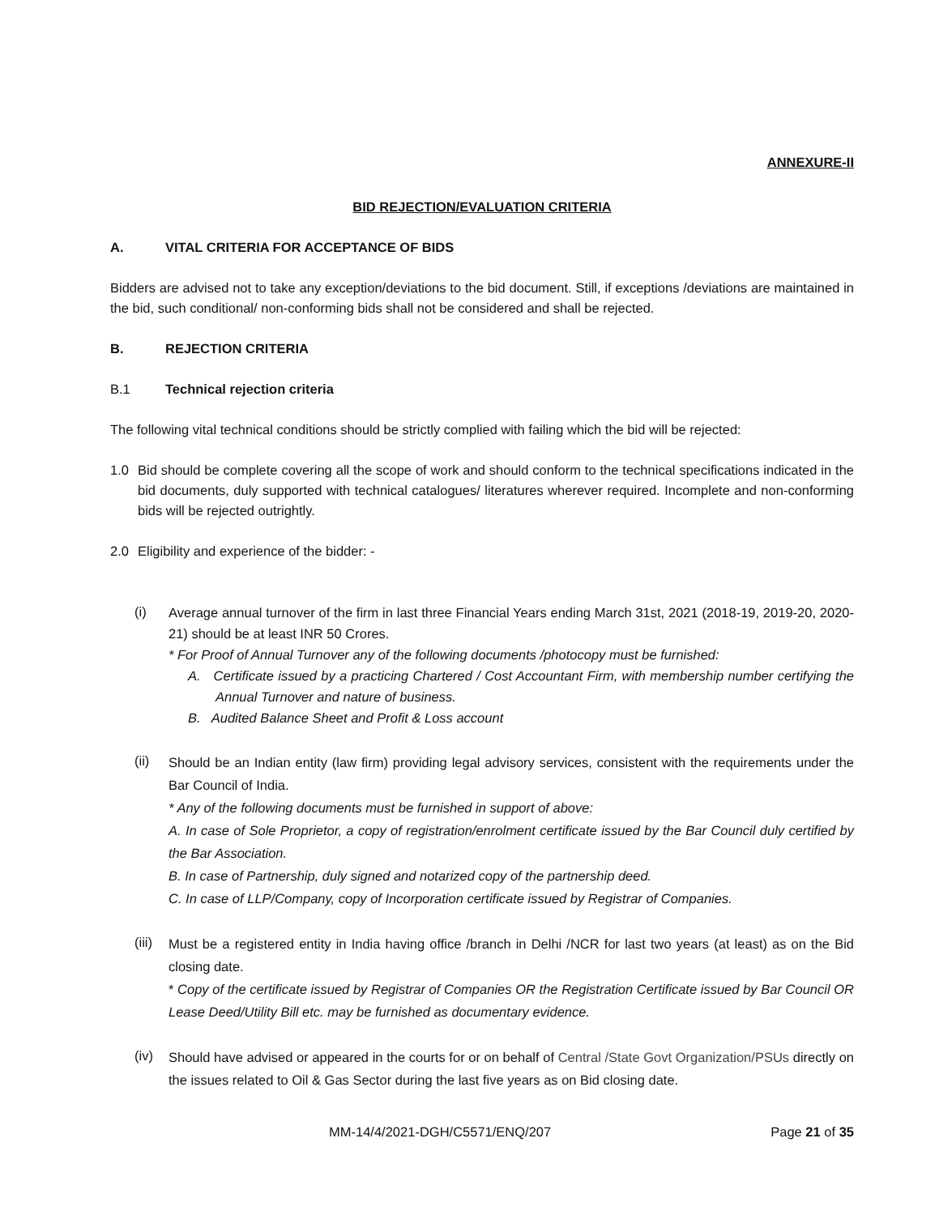ANNEXURE-II
BID REJECTION/EVALUATION CRITERIA
A. VITAL CRITERIA FOR ACCEPTANCE OF BIDS
Bidders are advised not to take any exception/deviations to the bid document. Still, if exceptions /deviations are maintained in the bid, such conditional/ non-conforming bids shall not be considered and shall be rejected.
B. REJECTION CRITERIA
B.1 Technical rejection criteria
The following vital technical conditions should be strictly complied with failing which the bid will be rejected:
1.0 Bid should be complete covering all the scope of work and should conform to the technical specifications indicated in the bid documents, duly supported with technical catalogues/ literatures wherever required. Incomplete and non-conforming bids will be rejected outrightly.
2.0 Eligibility and experience of the bidder: -
(i)
Average annual turnover of the firm in last three Financial Years ending March 31st, 2021 (2018-19, 2019-20, 2020-21) should be at least INR 50 Crores.
* For Proof of Annual Turnover any of the following documents /photocopy must be furnished:
A. Certificate issued by a practicing Chartered / Cost Accountant Firm, with membership number certifying the Annual Turnover and nature of business.
B. Audited Balance Sheet and Profit & Loss account
(ii)
Should be an Indian entity (law firm) providing legal advisory services, consistent with the requirements under the Bar Council of India.
* Any of the following documents must be furnished in support of above:
A. In case of Sole Proprietor, a copy of registration/enrolment certificate issued by the Bar Council duly certified by the Bar Association.
B. In case of Partnership, duly signed and notarized copy of the partnership deed.
C. In case of LLP/Company, copy of Incorporation certificate issued by Registrar of Companies.
(iii)
Must be a registered entity in India having office /branch in Delhi /NCR for last two years (at least) as on the Bid closing date.
* Copy of the certificate issued by Registrar of Companies OR the Registration Certificate issued by Bar Council OR Lease Deed/Utility Bill etc. may be furnished as documentary evidence.
(iv)
Should have advised or appeared in the courts for or on behalf of Central /State Govt Organization/PSUs directly on the issues related to Oil & Gas Sector during the last five years as on Bid closing date.
MM-14/4/2021-DGH/C5571/ENQ/207 Page 21 of 35